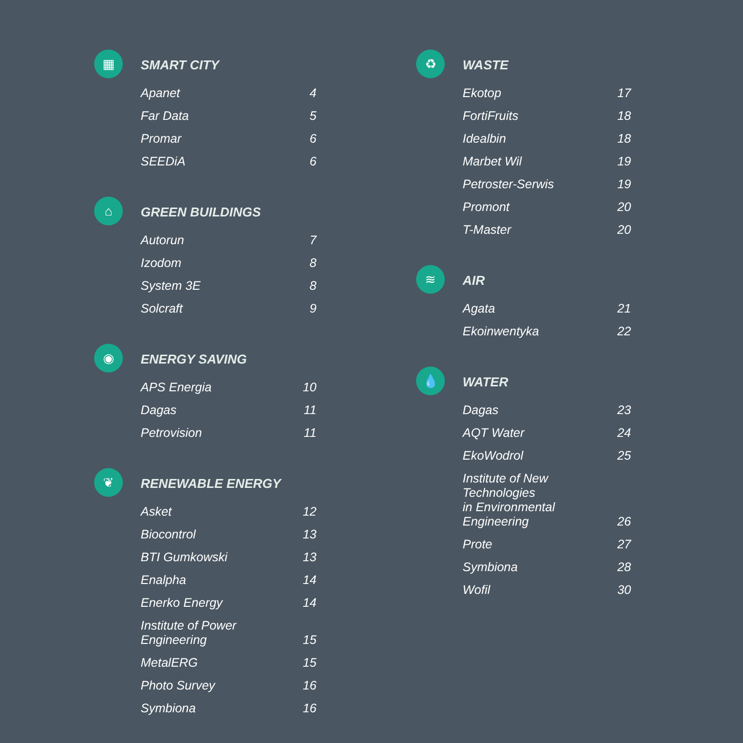▦
SMART CITY
| Apanet | 4 |
| Far Data | 5 |
| Promar | 6 |
| SEEDiA | 6 |
⌂
GREEN BUILDINGS
| Autorun | 7 |
| Izodom | 8 |
| System 3E | 8 |
| Solcraft | 9 |
◉
ENERGY SAVING
| APS Energia | 10 |
| Dagas | 11 |
| Petrovision | 11 |
❦
RENEWABLE ENERGY
| Asket | 12 |
| Biocontrol | 13 |
| BTI Gumkowski | 13 |
| Enalpha | 14 |
| Enerko Energy | 14 |
| Institute of Power Engineering | 15 |
| MetalERG | 15 |
| Photo Survey | 16 |
| Symbiona | 16 |
♻
WASTE
| Ekotop | 17 |
| FortiFruits | 18 |
| Idealbin | 18 |
| Marbet Wil | 19 |
| Petroster-Serwis | 19 |
| Promont | 20 |
| T-Master | 20 |
≋
AIR
| Agata | 21 |
| Ekoinwentyka | 22 |
💧
WATER
| Dagas | 23 |
| AQT Water | 24 |
| EkoWodrol | 25 |
| Institute of New Technologies in Environmental Engineering | 26 |
| Prote | 27 |
| Symbiona | 28 |
| Wofil | 30 |